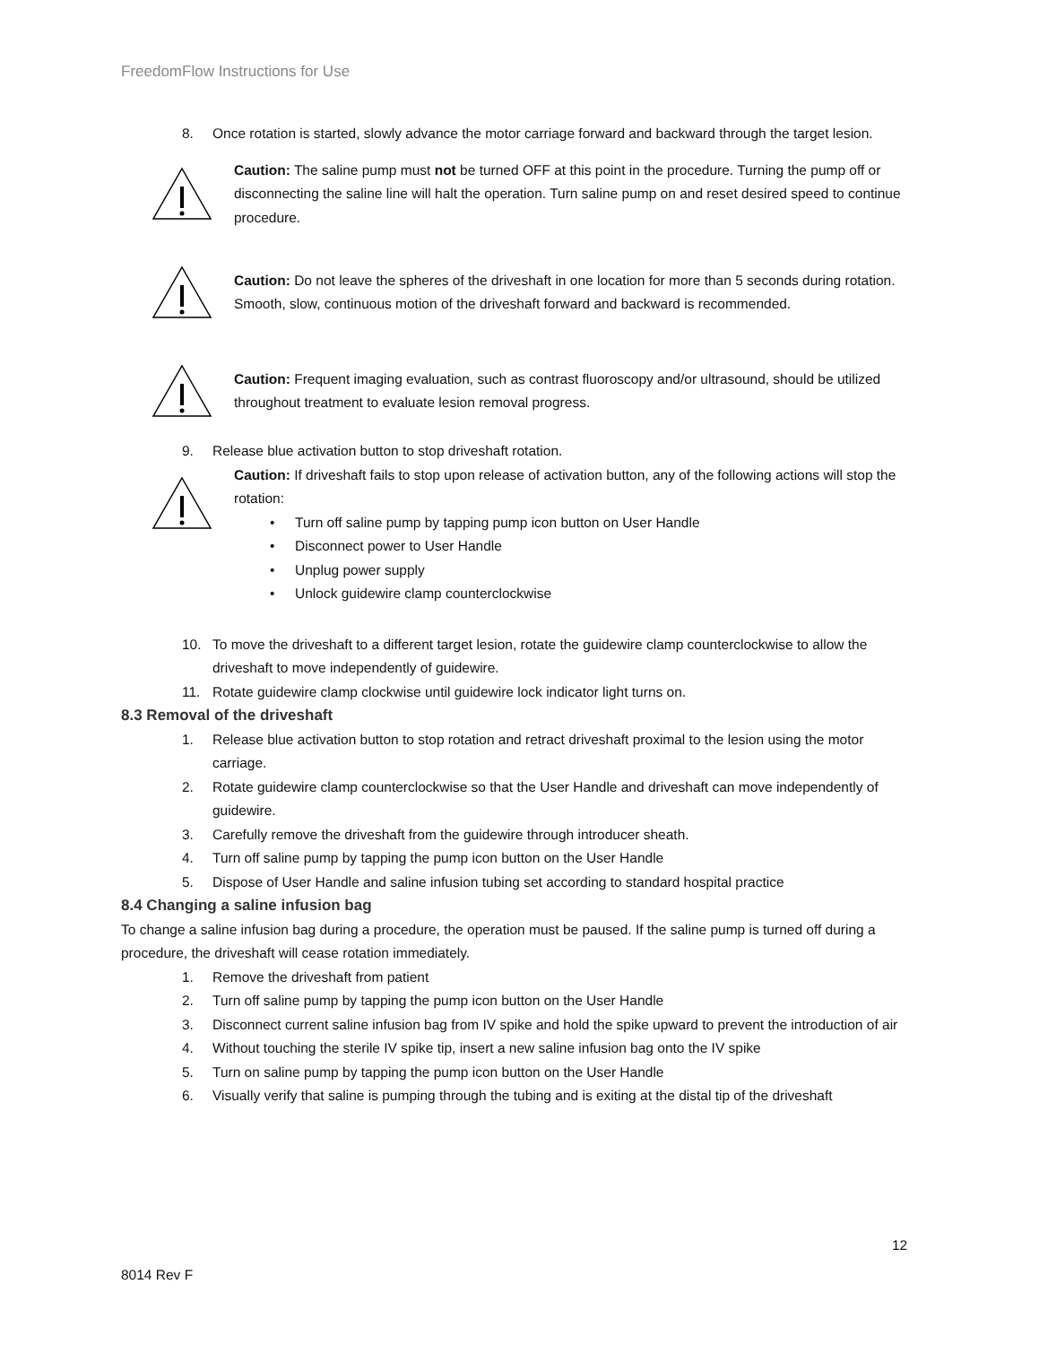FreedomFlow Instructions for Use
8. Once rotation is started, slowly advance the motor carriage forward and backward through the target lesion.
Caution: The saline pump must not be turned OFF at this point in the procedure. Turning the pump off or disconnecting the saline line will halt the operation. Turn saline pump on and reset desired speed to continue procedure.
Caution: Do not leave the spheres of the driveshaft in one location for more than 5 seconds during rotation. Smooth, slow, continuous motion of the driveshaft forward and backward is recommended.
Caution: Frequent imaging evaluation, such as contrast fluoroscopy and/or ultrasound, should be utilized throughout treatment to evaluate lesion removal progress.
9. Release blue activation button to stop driveshaft rotation.
Caution: If driveshaft fails to stop upon release of activation button, any of the following actions will stop the rotation:
• Turn off saline pump by tapping pump icon button on User Handle
• Disconnect power to User Handle
• Unplug power supply
• Unlock guidewire clamp counterclockwise
10. To move the driveshaft to a different target lesion, rotate the guidewire clamp counterclockwise to allow the driveshaft to move independently of guidewire.
11. Rotate guidewire clamp clockwise until guidewire lock indicator light turns on.
8.3 Removal of the driveshaft
1. Release blue activation button to stop rotation and retract driveshaft proximal to the lesion using the motor carriage.
2. Rotate guidewire clamp counterclockwise so that the User Handle and driveshaft can move independently of guidewire.
3. Carefully remove the driveshaft from the guidewire through introducer sheath.
4. Turn off saline pump by tapping the pump icon button on the User Handle
5. Dispose of User Handle and saline infusion tubing set according to standard hospital practice
8.4 Changing a saline infusion bag
To change a saline infusion bag during a procedure, the operation must be paused. If the saline pump is turned off during a procedure, the driveshaft will cease rotation immediately.
1. Remove the driveshaft from patient
2. Turn off saline pump by tapping the pump icon button on the User Handle
3. Disconnect current saline infusion bag from IV spike and hold the spike upward to prevent the introduction of air
4. Without touching the sterile IV spike tip, insert a new saline infusion bag onto the IV spike
5. Turn on saline pump by tapping the pump icon button on the User Handle
6. Visually verify that saline is pumping through the tubing and is exiting at the distal tip of the driveshaft
12
8014 Rev F